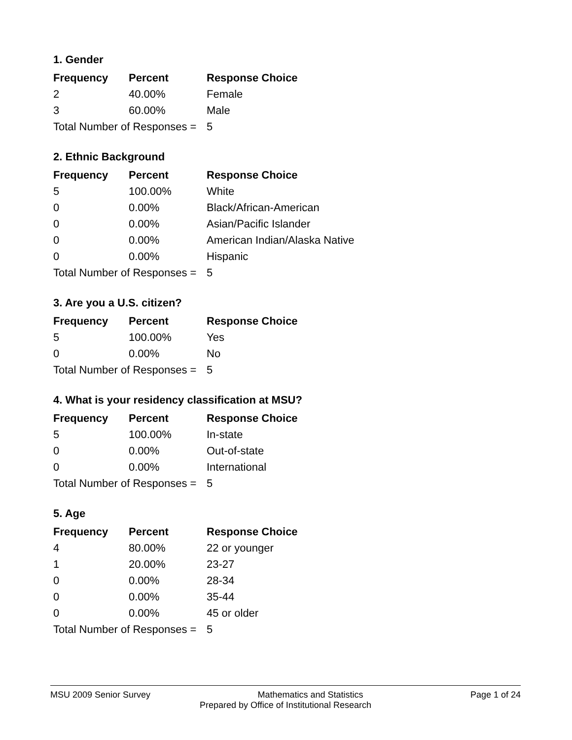1. Gender
| Frequency | Percent | Response Choice |
| --- | --- | --- |
| 2 | 40.00% | Female |
| 3 | 60.00% | Male |
| Total Number of Responses = | | 5 |
2. Ethnic Background
| Frequency | Percent | Response Choice |
| --- | --- | --- |
| 5 | 100.00% | White |
| 0 | 0.00% | Black/African-American |
| 0 | 0.00% | Asian/Pacific Islander |
| 0 | 0.00% | American Indian/Alaska Native |
| 0 | 0.00% | Hispanic |
| Total Number of Responses = | | 5 |
3. Are you a U.S. citizen?
| Frequency | Percent | Response Choice |
| --- | --- | --- |
| 5 | 100.00% | Yes |
| 0 | 0.00% | No |
| Total Number of Responses = | | 5 |
4. What is your residency classification at MSU?
| Frequency | Percent | Response Choice |
| --- | --- | --- |
| 5 | 100.00% | In-state |
| 0 | 0.00% | Out-of-state |
| 0 | 0.00% | International |
| Total Number of Responses = | | 5 |
5. Age
| Frequency | Percent | Response Choice |
| --- | --- | --- |
| 4 | 80.00% | 22 or younger |
| 1 | 20.00% | 23-27 |
| 0 | 0.00% | 28-34 |
| 0 | 0.00% | 35-44 |
| 0 | 0.00% | 45 or older |
| Total Number of Responses = | | 5 |
MSU 2009 Senior Survey Mathematics and Statistics Page 1 of 24
Prepared by Office of Institutional Research